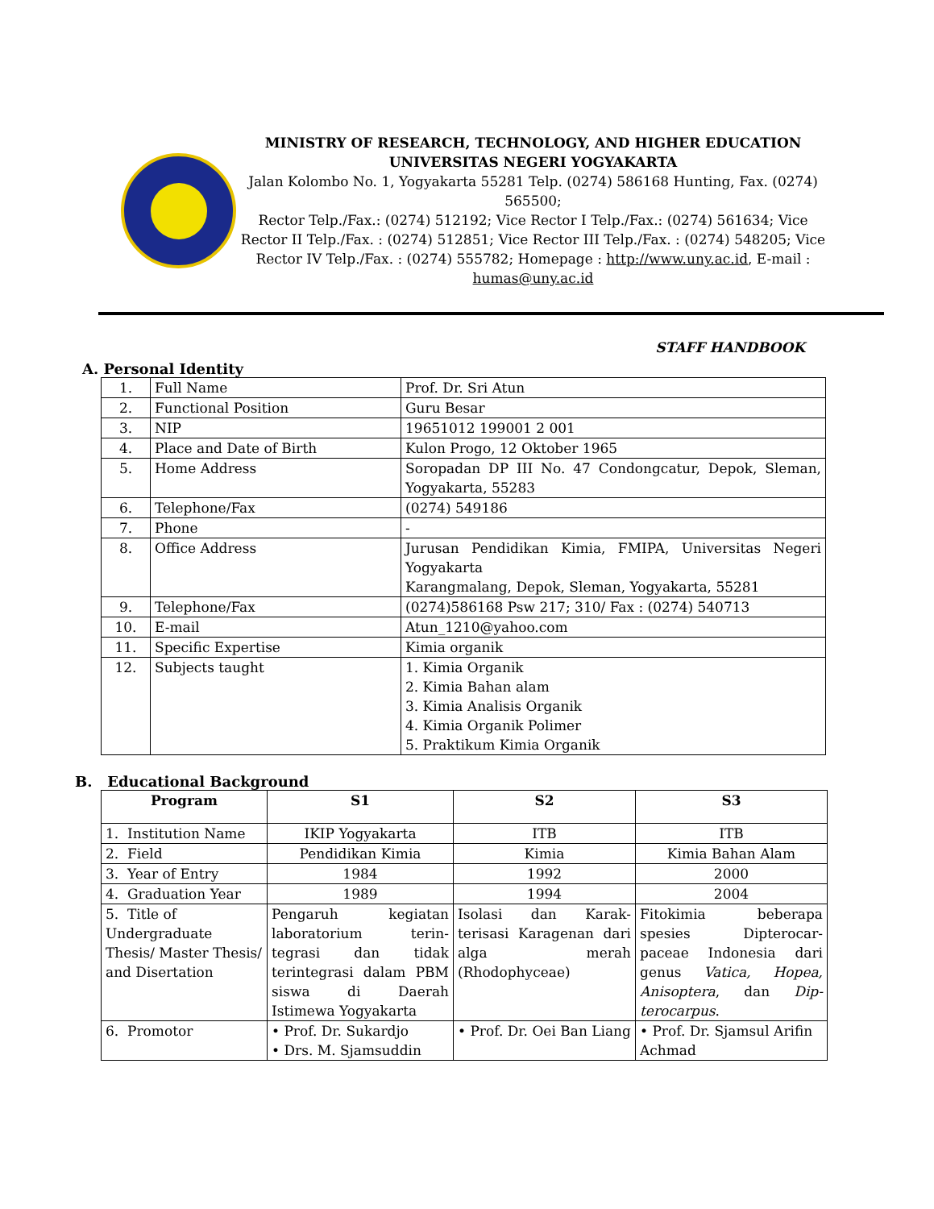MINISTRY OF RESEARCH, TECHNOLOGY, AND HIGHER EDUCATION
UNIVERSITAS NEGERI YOGYAKARTA
Jalan Kolombo No. 1, Yogyakarta 55281 Telp. (0274) 586168 Hunting, Fax. (0274) 565500;
Rector Telp./Fax.: (0274) 512192; Vice Rector I Telp./Fax.: (0274) 561634; Vice Rector II Telp./Fax. : (0274) 512851; Vice Rector III Telp./Fax. : (0274) 548205; Vice Rector IV Telp./Fax. : (0274) 555782; Homepage : http://www.uny.ac.id, E-mail : humas@uny.ac.id
STAFF HANDBOOK
A. Personal Identity
| 1. | Full Name | Prof. Dr. Sri Atun |
| 2. | Functional Position | Guru Besar |
| 3. | NIP | 19651012 199001 2 001 |
| 4. | Place and Date of Birth | Kulon Progo, 12 Oktober 1965 |
| 5. | Home Address | Soropadan DP III No. 47 Condongcatur, Depok, Sleman, Yogyakarta, 55283 |
| 6. | Telephone/Fax | (0274) 549186 |
| 7. | Phone | - |
| 8. | Office Address | Jurusan Pendidikan Kimia, FMIPA, Universitas Negeri Yogyakarta Karangmalang, Depok, Sleman, Yogyakarta, 55281 |
| 9. | Telephone/Fax | (0274)586168 Psw 217; 310/ Fax : (0274) 540713 |
| 10. | E-mail | Atun_1210@yahoo.com |
| 11. | Specific Expertise | Kimia organik |
| 12. | Subjects taught | 1. Kimia Organik 2. Kimia Bahan alam 3. Kimia Analisis Organik 4. Kimia Organik Polimer 5. Praktikum Kimia Organik |
B. Educational Background
| Program | S1 | S2 | S3 |
| --- | --- | --- | --- |
| 1. Institution Name | IKIP Yogyakarta | ITB | ITB |
| 2. Field | Pendidikan Kimia | Kimia | Kimia Bahan Alam |
| 3. Year of Entry | 1984 | 1992 | 2000 |
| 4. Graduation Year | 1989 | 1994 | 2004 |
| 5. Title of Undergraduate Thesis/ Master Thesis/ and Disertation | Pengaruh kegiatan laboratorium terin-tegrasi dan tidak terintegrasi dalam PBM siswa di Daerah Istimewa Yogyakarta | Isolasi dan Karak-terisasi Karagenan dari alga merah (Rhodophyceae) | Fitokimia beberapa spesies Dipterocar-paceae Indonesia dari genus Vatica, Hopea, Anisoptera , dan Dip-terocarpus . |
| 6. Promotor | • Prof. Dr. Sukardjo • Drs. M. Sjamsuddin | • Prof. Dr. Oei Ban Liang | • Prof. Dr. Sjamsul Arifin Achmad |